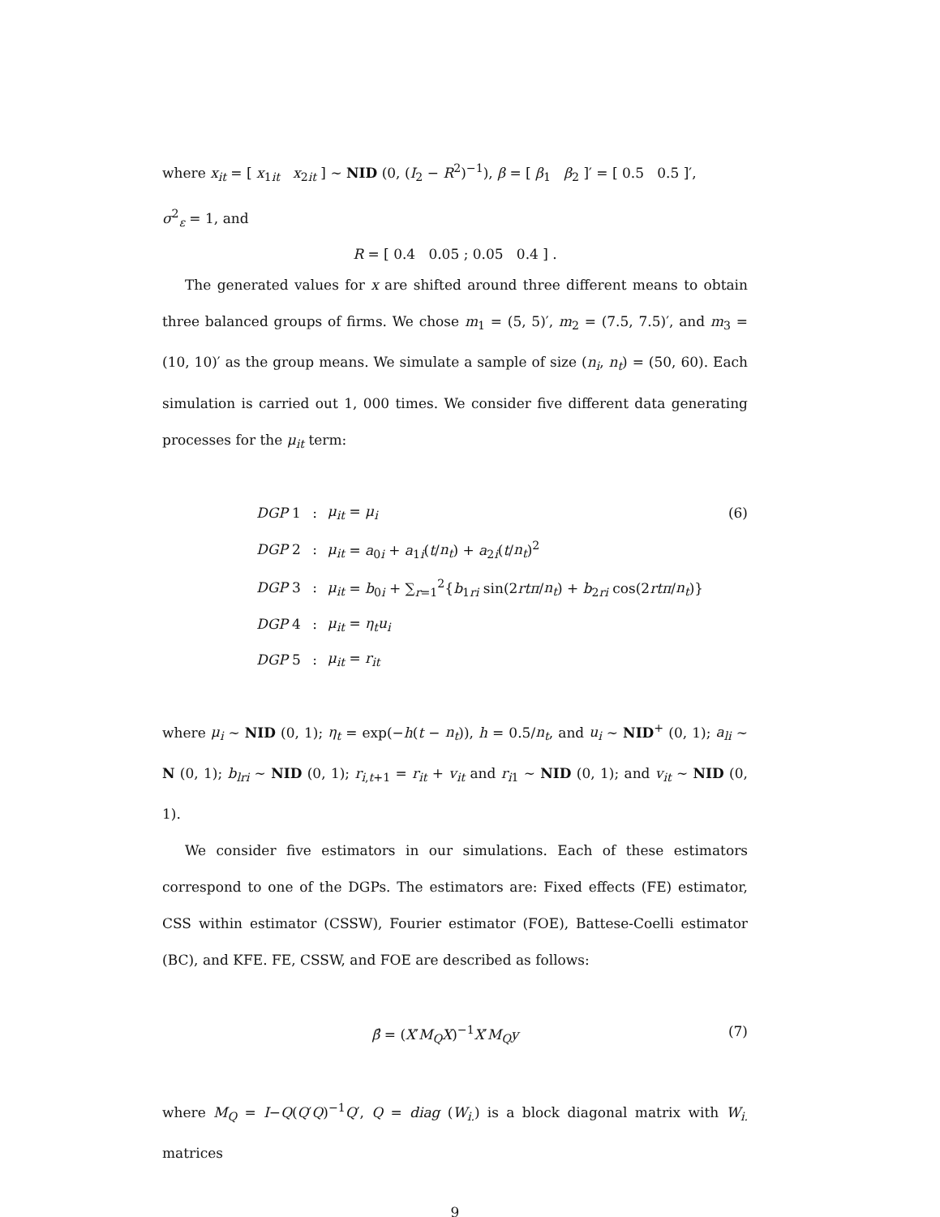where x<sub>it</sub> = [ x<sub>1it</sub> x<sub>2it</sub> ] ∼ NID (0, (I<sub>2</sub> − R<sup>2</sup>)<sup>−1</sup>), β = [ β<sub>1</sub> β<sub>2</sub> ]′ = [ 0.5 0.5 ]′,
σ<sup>2</sup><sub>ε</sub> = 1, and
R = [ 0.4 0.05 ; 0.05 0.4 ] .
The generated values for x are shifted around three different means to obtain three balanced groups of firms. We chose m<sub>1</sub> = (5, 5)′, m<sub>2</sub> = (7.5, 7.5)′, and m<sub>3</sub> = (10, 10)′ as the group means. We simulate a sample of size (n<sub>i</sub>, n<sub>t</sub>) = (50, 60). Each simulation is carried out 1, 000 times. We consider five different data generating processes for the μ<sub>it</sub> term:
| DGP 1 | : | μ<sub>it</sub> = μ<sub>i</sub> | (6) |
| DGP 2 | : | μ<sub>it</sub> = a<sub>0i</sub> + a<sub>1i</sub>( t / n<sub>t</sub> ) + a<sub>2i</sub>( t / n<sub>t</sub> )<sup>2</sup> | |
| DGP 3 | : | μ<sub>it</sub> = b<sub>0i</sub> + ∑<sub>r=1</sub><sup>2</sup>{ b<sub>1ri</sub> sin(2 rtπ / n<sub>t</sub> ) + b<sub>2ri</sub> cos(2 rtπ / n<sub>t</sub> )} | |
| DGP 4 | : | μ<sub>it</sub> = η<sub>t</sub>u<sub>i</sub> | |
| DGP 5 | : | μ<sub>it</sub> = r<sub>it</sub> | |
where μ<sub>i</sub> ∼ NID (0, 1); η<sub>t</sub> = exp(−h(t − n<sub>t</sub>)), h = 0.5/n<sub>t</sub>, and u<sub>i</sub> ∼ NID<sup>+</sup> (0, 1); a<sub>li</sub> ∼ N (0, 1); b<sub>lri</sub> ∼ NID (0, 1); r<sub>i,t+1</sub> = r<sub>it</sub> + v<sub>it</sub> and r<sub>i1</sub> ∼ NID (0, 1); and v<sub>it</sub> ∼ NID (0, 1).
We consider five estimators in our simulations. Each of these estimators correspond to one of the DGPs. The estimators are: Fixed effects (FE) estimator, CSS within estimator (CSSW), Fourier estimator (FOE), Battese-Coelli estimator (BC), and KFE. FE, CSSW, and FOE are described as follows:
β̂ = (X′M<sub>Q</sub>X)<sup>−1</sup>X′M<sub>Q</sub>y (7)
where M<sub>Q</sub> = I−Q(Q′Q)<sup>−1</sup>Q′, Q = diag (W<sub>i.</sub>) is a block diagonal matrix with W<sub>i.</sub> matrices
9